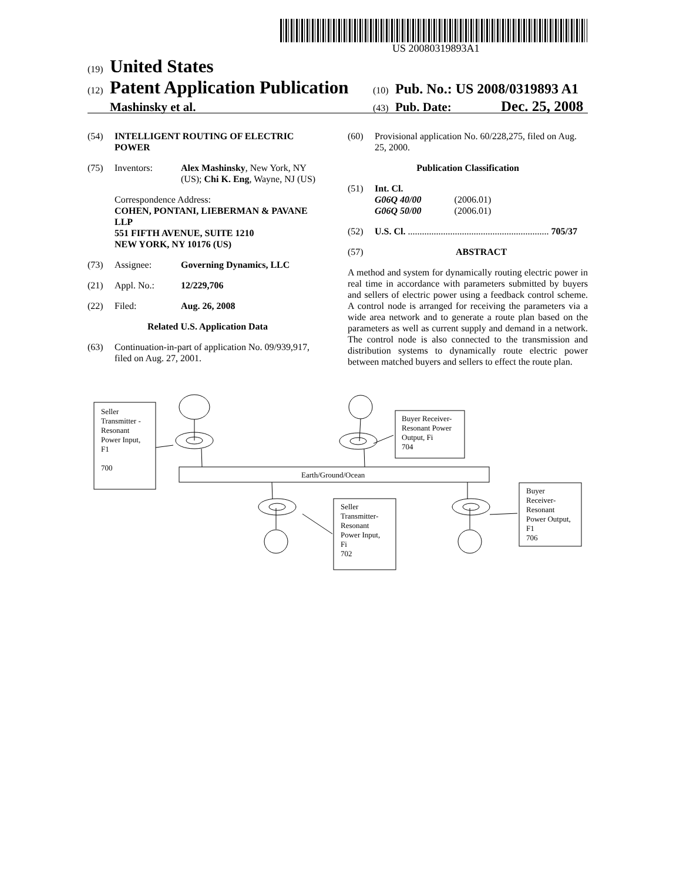US 20080319893A1
(19) United States
(12) Patent Application Publication (10) Pub. No.: US 2008/0319893 A1
Mashinsky et al. (43) Pub. Date: Dec. 25, 2008
(54) INTELLIGENT ROUTING OF ELECTRIC POWER
(75) Inventors: Alex Mashinsky, New York, NY (US); Chi K. Eng, Wayne, NJ (US)
Correspondence Address:
COHEN, PONTANI, LIEBERMAN & PAVANE LLP
551 FIFTH AVENUE, SUITE 1210
NEW YORK, NY 10176 (US)
(73) Assignee: Governing Dynamics, LLC
(21) Appl. No.: 12/229,706
(22) Filed: Aug. 26, 2008
Related U.S. Application Data
(63) Continuation-in-part of application No. 09/939,917, filed on Aug. 27, 2001.
(60) Provisional application No. 60/228,275, filed on Aug. 25, 2000.
Publication Classification
(51) Int. Cl.
G06Q 40/00 (2006.01)
G06Q 50/00 (2006.01)
(52) U.S. Cl. ............................................................ 705/37
(57) ABSTRACT
A method and system for dynamically routing electric power in real time in accordance with parameters submitted by buyers and sellers of electric power using a feedback control scheme. A control node is arranged for receiving the parameters via a wide area network and to generate a route plan based on the parameters as well as current supply and demand in a network. The control node is also connected to the transmission and distribution systems to dynamically route electric power between matched buyers and sellers to effect the route plan.
Seller
Transmitter -
Resonant
Power Input,
F1
700
Buyer Receiver-
Resonant Power
Output, Fi
704
Earth/Ground/Ocean
Seller
Transmitter-
Resonant
Power Input,
Fi
702
Buyer
Receiver-
Resonant
Power Output,
F1
706